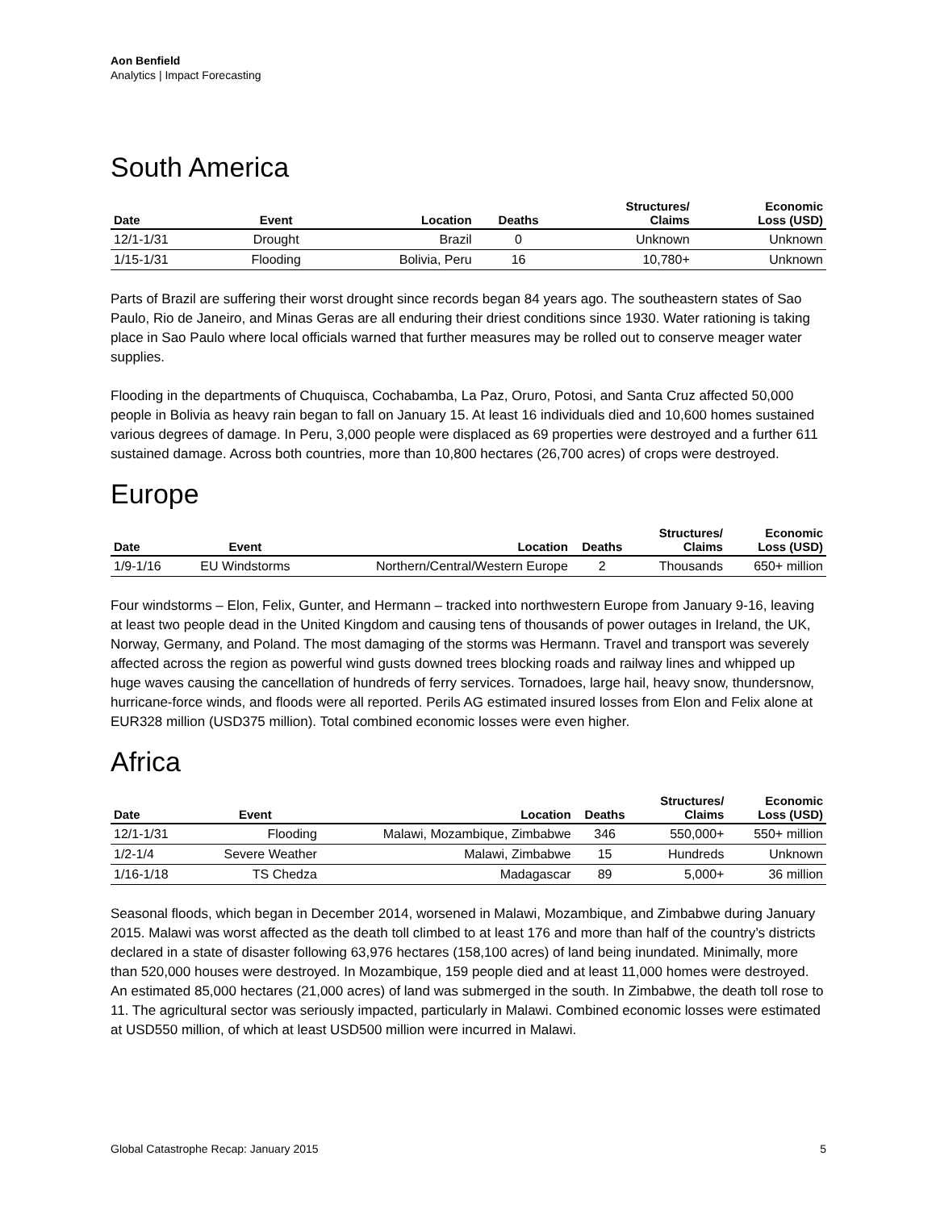Aon Benfield
Analytics | Impact Forecasting
South America
| Date | Event | Location | Deaths | Structures/ Claims | Economic Loss (USD) |
| --- | --- | --- | --- | --- | --- |
| 12/1-1/31 | Drought | Brazil | 0 | Unknown | Unknown |
| 1/15-1/31 | Flooding | Bolivia, Peru | 16 | 10,780+ | Unknown |
Parts of Brazil are suffering their worst drought since records began 84 years ago. The southeastern states of Sao Paulo, Rio de Janeiro, and Minas Geras are all enduring their driest conditions since 1930. Water rationing is taking place in Sao Paulo where local officials warned that further measures may be rolled out to conserve meager water supplies.
Flooding in the departments of Chuquisca, Cochabamba, La Paz, Oruro, Potosi, and Santa Cruz affected 50,000 people in Bolivia as heavy rain began to fall on January 15. At least 16 individuals died and 10,600 homes sustained various degrees of damage. In Peru, 3,000 people were displaced as 69 properties were destroyed and a further 611 sustained damage. Across both countries, more than 10,800 hectares (26,700 acres) of crops were destroyed.
Europe
| Date | Event | Location | Deaths | Structures/ Claims | Economic Loss (USD) |
| --- | --- | --- | --- | --- | --- |
| 1/9-1/16 | EU Windstorms | Northern/Central/Western Europe | 2 | Thousands | 650+ million |
Four windstorms – Elon, Felix, Gunter, and Hermann – tracked into northwestern Europe from January 9-16, leaving at least two people dead in the United Kingdom and causing tens of thousands of power outages in Ireland, the UK, Norway, Germany, and Poland. The most damaging of the storms was Hermann. Travel and transport was severely affected across the region as powerful wind gusts downed trees blocking roads and railway lines and whipped up huge waves causing the cancellation of hundreds of ferry services. Tornadoes, large hail, heavy snow, thundersnow, hurricane-force winds, and floods were all reported. Perils AG estimated insured losses from Elon and Felix alone at EUR328 million (USD375 million). Total combined economic losses were even higher.
Africa
| Date | Event | Location | Deaths | Structures/ Claims | Economic Loss (USD) |
| --- | --- | --- | --- | --- | --- |
| 12/1-1/31 | Flooding | Malawi, Mozambique, Zimbabwe | 346 | 550,000+ | 550+ million |
| 1/2-1/4 | Severe Weather | Malawi, Zimbabwe | 15 | Hundreds | Unknown |
| 1/16-1/18 | TS Chedza | Madagascar | 89 | 5,000+ | 36 million |
Seasonal floods, which began in December 2014, worsened in Malawi, Mozambique, and Zimbabwe during January 2015. Malawi was worst affected as the death toll climbed to at least 176 and more than half of the country’s districts declared in a state of disaster following 63,976 hectares (158,100 acres) of land being inundated. Minimally, more than 520,000 houses were destroyed. In Mozambique, 159 people died and at least 11,000 homes were destroyed. An estimated 85,000 hectares (21,000 acres) of land was submerged in the south. In Zimbabwe, the death toll rose to 11. The agricultural sector was seriously impacted, particularly in Malawi. Combined economic losses were estimated at USD550 million, of which at least USD500 million were incurred in Malawi.
Global Catastrophe Recap: January 2015 5